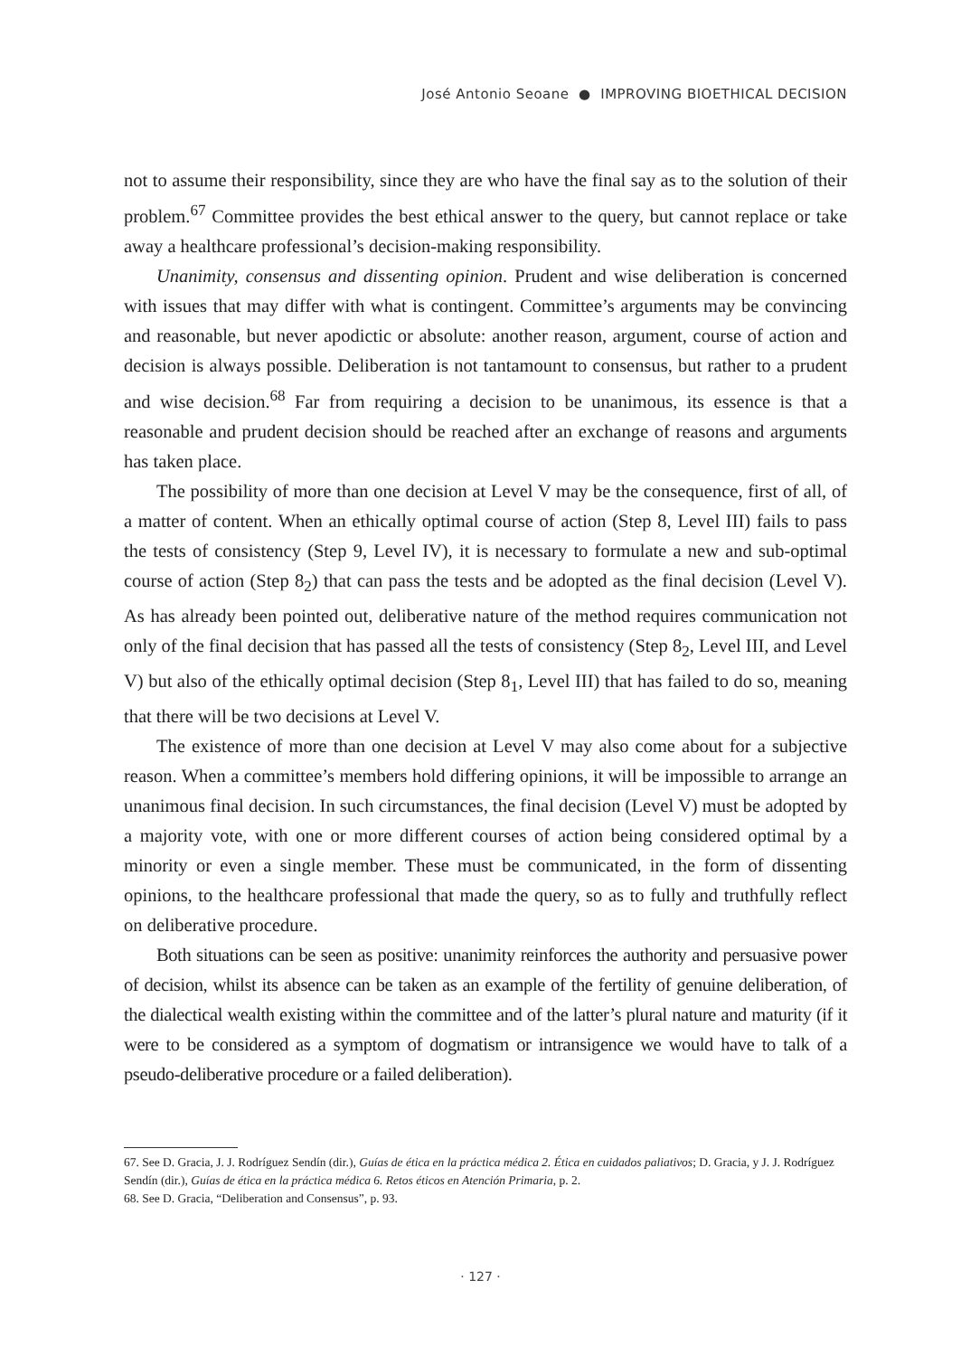José Antonio Seoane ● IMPROVING BIOETHICAL DECISION
not to assume their responsibility, since they are who have the final say as to the solution of their problem.<sup>67</sup> Committee provides the best ethical answer to the query, but cannot replace or take away a healthcare professional’s decision-making responsibility.
Unanimity, consensus and dissenting opinion. Prudent and wise deliberation is concerned with issues that may differ with what is contingent. Committee’s arguments may be convincing and reasonable, but never apodictic or absolute: another reason, argument, course of action and decision is always possible. Deliberation is not tantamount to consensus, but rather to a prudent and wise decision.<sup>68</sup> Far from requiring a decision to be unanimous, its essence is that a reasonable and prudent decision should be reached after an exchange of reasons and arguments has taken place.
The possibility of more than one decision at Level V may be the consequence, first of all, of a matter of content. When an ethically optimal course of action (Step 8, Level III) fails to pass the tests of consistency (Step 9, Level IV), it is necessary to formulate a new and sub-optimal course of action (Step 8<sub>2</sub>) that can pass the tests and be adopted as the final decision (Level V). As has already been pointed out, deliberative nature of the method requires communication not only of the final decision that has passed all the tests of consistency (Step 8<sub>2</sub>, Level III, and Level V) but also of the ethically optimal decision (Step 8<sub>1</sub>, Level III) that has failed to do so, meaning that there will be two decisions at Level V.
The existence of more than one decision at Level V may also come about for a subjective reason. When a committee’s members hold differing opinions, it will be impossible to arrange an unanimous final decision. In such circumstances, the final decision (Level V) must be adopted by a majority vote, with one or more different courses of action being considered optimal by a minority or even a single member. These must be communicated, in the form of dissenting opinions, to the healthcare professional that made the query, so as to fully and truthfully reflect on deliberative procedure.
Both situations can be seen as positive: unanimity reinforces the authority and persuasive power of decision, whilst its absence can be taken as an example of the fertility of genuine deliberation, of the dialectical wealth existing within the committee and of the latter’s plural nature and maturity (if it were to be considered as a symptom of dogmatism or intransigence we would have to talk of a pseudo-deliberative procedure or a failed deliberation).
67. See D. Gracia, J. J. Rodríguez Sendín (dir.), Guías de ética en la práctica médica 2. Ética en cuidados paliativos; D. Gracia, y J. J. Rodríguez Sendín (dir.), Guías de ética en la práctica médica 6. Retos éticos en Atención Primaria, p. 2.
68. See D. Gracia, “Deliberation and Consensus”, p. 93.
· 127 ·